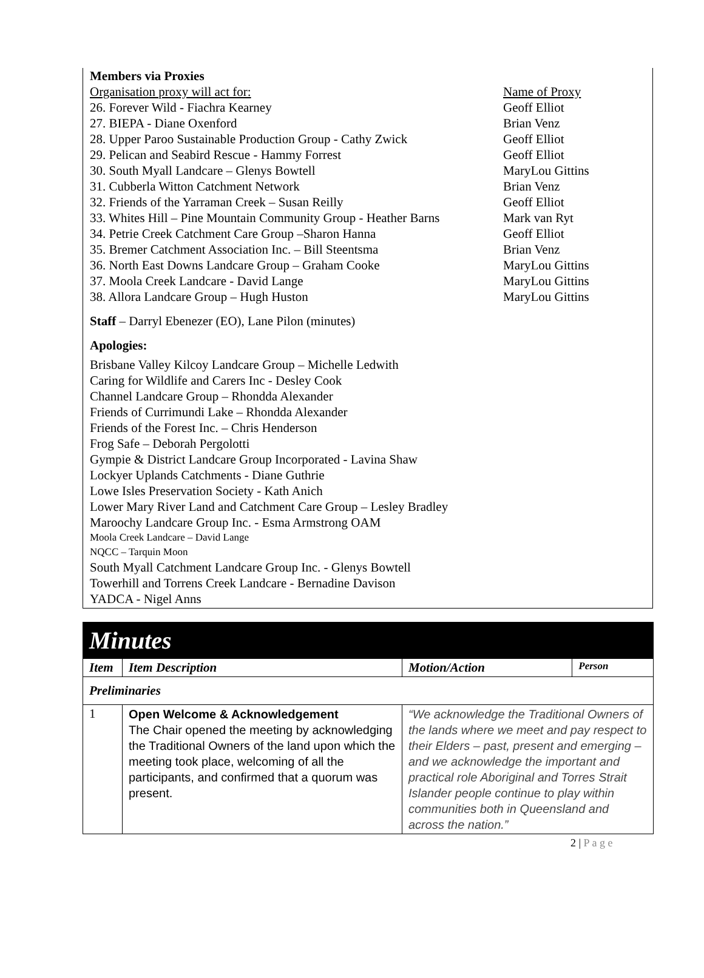Members via Proxies
Organisation proxy will act for: Name of Proxy
26. Forever Wild - Fiachra Kearney Geoff Elliot
27. BIEPA - Diane Oxenford Brian Venz
28. Upper Paroo Sustainable Production Group - Cathy Zwick Geoff Elliot
29. Pelican and Seabird Rescue - Hammy Forrest Geoff Elliot
30. South Myall Landcare – Glenys Bowtell MaryLou Gittins
31. Cubberla Witton Catchment Network Brian Venz
32. Friends of the Yarraman Creek – Susan Reilly Geoff Elliot
33. Whites Hill – Pine Mountain Community Group - Heather Barns Mark van Ryt
34. Petrie Creek Catchment Care Group –Sharon Hanna Geoff Elliot
35. Bremer Catchment Association Inc. – Bill Steentsma Brian Venz
36. North East Downs Landcare Group – Graham Cooke MaryLou Gittins
37. Moola Creek Landcare - David Lange MaryLou Gittins
38. Allora Landcare Group – Hugh Huston MaryLou Gittins
Staff – Darryl Ebenezer (EO), Lane Pilon (minutes)
Apologies:
Brisbane Valley Kilcoy Landcare Group – Michelle Ledwith
Caring for Wildlife and Carers Inc - Desley Cook
Channel Landcare Group – Rhondda Alexander
Friends of Currimundi Lake – Rhondda Alexander
Friends of the Forest Inc. – Chris Henderson
Frog Safe – Deborah Pergolotti
Gympie & District Landcare Group Incorporated - Lavina Shaw
Lockyer Uplands Catchments - Diane Guthrie
Lowe Isles Preservation Society - Kath Anich
Lower Mary River Land and Catchment Care Group – Lesley Bradley
Maroochy Landcare Group Inc. - Esma Armstrong OAM
Moola Creek Landcare – David Lange
NQCC – Tarquin Moon
South Myall Catchment Landcare Group Inc. - Glenys Bowtell
Towerhill and Torrens Creek Landcare - Bernadine Davison
YADCA - Nigel Anns
| Minutes | | | |
| Item | Item Description | Motion/Action | Person |
| Preliminaries | | | |
| 1 | Open Welcome & Acknowledgement The Chair opened the meeting by acknowledging the Traditional Owners of the land upon which the meeting took place, welcoming of all the participants, and confirmed that a quorum was present. | “We acknowledge the Traditional Owners of the lands where we meet and pay respect to their Elders – past, present and emerging – and we acknowledge the important and practical role Aboriginal and Torres Strait Islander people continue to play within communities both in Queensland and across the nation.” | |
2 | P a g e